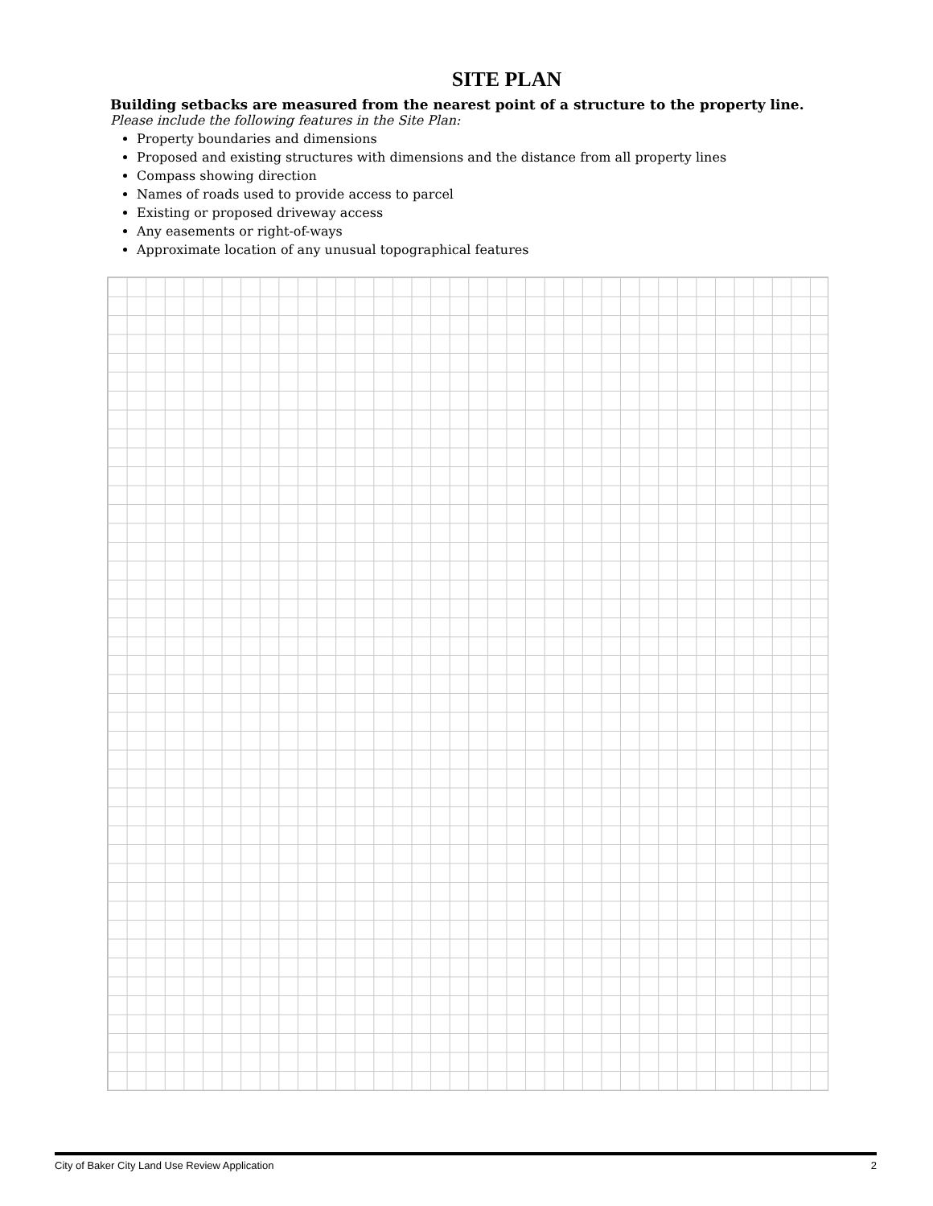SITE PLAN
Building setbacks are measured from the nearest point of a structure to the property line.
Please include the following features in the Site Plan:
Property boundaries and dimensions
Proposed and existing structures with dimensions and the distance from all property lines
Compass showing direction
Names of roads used to provide access to parcel
Existing or proposed driveway access
Any easements or right-of-ways
Approximate location of any unusual topographical features
City of Baker City Land Use Review Application 2